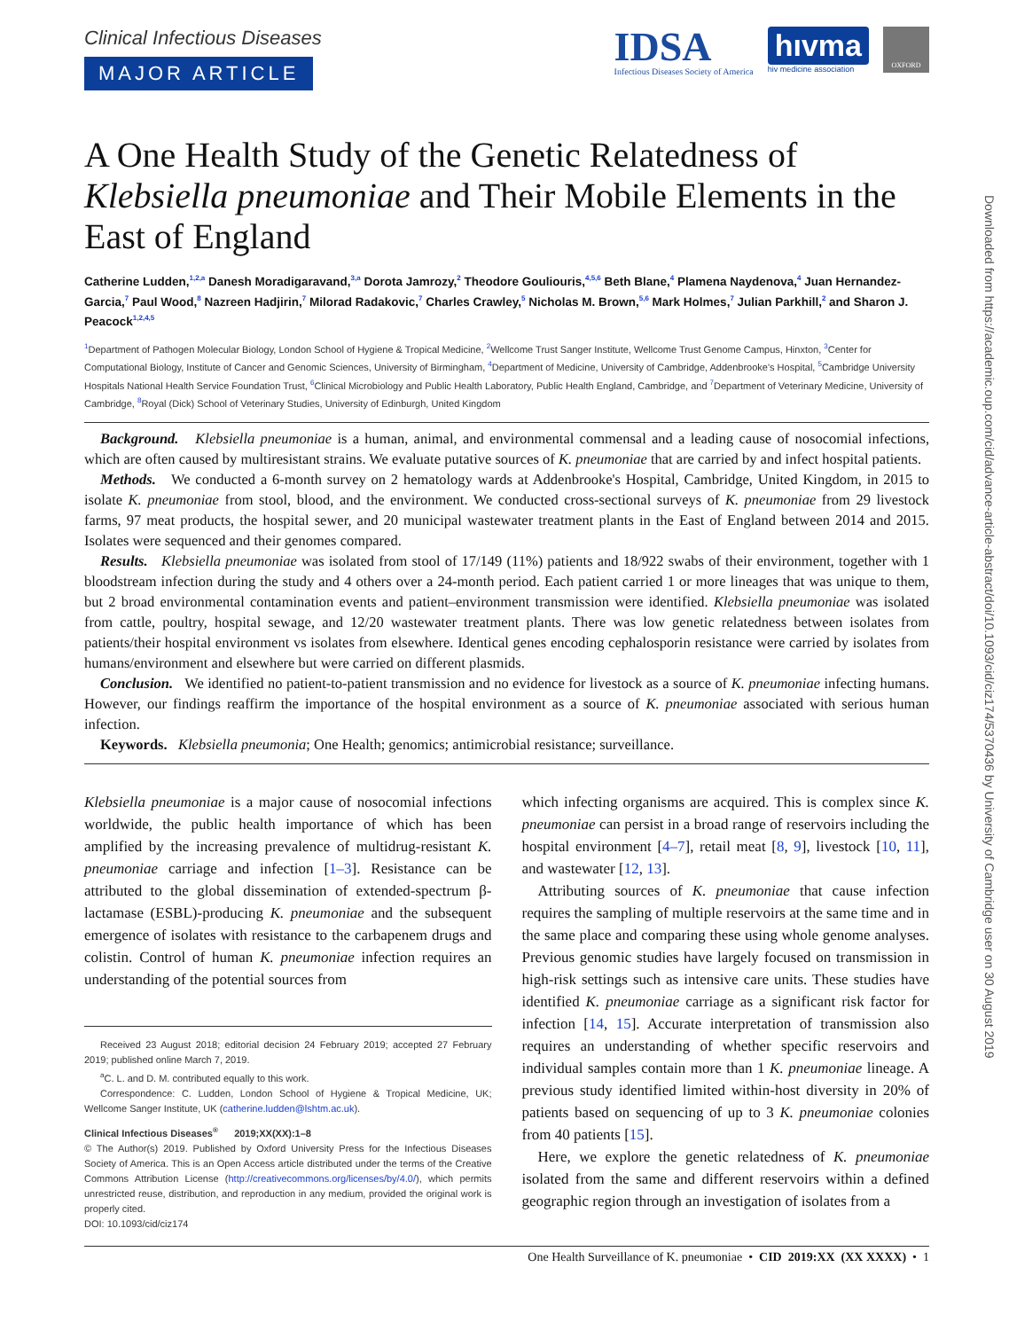Clinical Infectious Diseases
MAJOR ARTICLE
IDSA
Infectious Diseases Society of America
hıvma
hiv medicine association
OXFORD
A One Health Study of the Genetic Relatedness of Klebsiella pneumoniae and Their Mobile Elements in the East of England
Catherine Ludden,<sup>1,2,a</sup> Danesh Moradigaravand,<sup>3,a</sup> Dorota Jamrozy,<sup>2</sup> Theodore Gouliouris,<sup>4,5,6</sup> Beth Blane,<sup>4</sup> Plamena Naydenova,<sup>4</sup> Juan Hernandez-Garcia,<sup>7</sup> Paul Wood,<sup>8</sup> Nazreen Hadjirin,<sup>7</sup> Milorad Radakovic,<sup>7</sup> Charles Crawley,<sup>5</sup> Nicholas M. Brown,<sup>5,6</sup> Mark Holmes,<sup>7</sup> Julian Parkhill,<sup>2</sup> and Sharon J. Peacock<sup>1,2,4,5</sup>
<sup>1</sup> Department of Pathogen Molecular Biology, London School of Hygiene & Tropical Medicine, <sup>2</sup>Wellcome Trust Sanger Institute, Wellcome Trust Genome Campus, Hinxton, <sup>3</sup>Center for Computational Biology, Institute of Cancer and Genomic Sciences, University of Birmingham, <sup>4</sup>Department of Medicine, University of Cambridge, Addenbrooke's Hospital, <sup>5</sup>Cambridge University Hospitals National Health Service Foundation Trust, <sup>6</sup>Clinical Microbiology and Public Health Laboratory, Public Health England, Cambridge, and <sup>7</sup>Department of Veterinary Medicine, University of Cambridge, <sup>8</sup>Royal (Dick) School of Veterinary Studies, University of Edinburgh, United Kingdom
Background. Klebsiella pneumoniae is a human, animal, and environmental commensal and a leading cause of nosocomial infections, which are often caused by multiresistant strains. We evaluate putative sources of K. pneumoniae that are carried by and infect hospital patients.
Methods. We conducted a 6-month survey on 2 hematology wards at Addenbrooke's Hospital, Cambridge, United Kingdom, in 2015 to isolate K. pneumoniae from stool, blood, and the environment. We conducted cross-sectional surveys of K. pneumoniae from 29 livestock farms, 97 meat products, the hospital sewer, and 20 municipal wastewater treatment plants in the East of England between 2014 and 2015. Isolates were sequenced and their genomes compared.
Results. Klebsiella pneumoniae was isolated from stool of 17/149 (11%) patients and 18/922 swabs of their environment, together with 1 bloodstream infection during the study and 4 others over a 24-month period. Each patient carried 1 or more lineages that was unique to them, but 2 broad environmental contamination events and patient–environment transmission were identified. Klebsiella pneumoniae was isolated from cattle, poultry, hospital sewage, and 12/20 wastewater treatment plants. There was low genetic relatedness between isolates from patients/their hospital environment vs isolates from elsewhere. Identical genes encoding cephalosporin resistance were carried by isolates from humans/environment and elsewhere but were carried on different plasmids.
Conclusion. We identified no patient-to-patient transmission and no evidence for livestock as a source of K. pneumoniae infecting humans. However, our findings reaffirm the importance of the hospital environment as a source of K. pneumoniae associated with serious human infection.
Keywords. Klebsiella pneumonia; One Health; genomics; antimicrobial resistance; surveillance.
Klebsiella pneumoniae is a major cause of nosocomial infections worldwide, the public health importance of which has been amplified by the increasing prevalence of multidrug-resistant K. pneumoniae carriage and infection [1–3]. Resistance can be attributed to the global dissemination of extended-spectrum β-lactamase (ESBL)-producing K. pneumoniae and the subsequent emergence of isolates with resistance to the carbapenem drugs and colistin. Control of human K. pneumoniae infection requires an understanding of the potential sources from
Received 23 August 2018; editorial decision 24 February 2019; accepted 27 February 2019; published online March 7, 2019.
<sup>a</sup> C. L. and D. M. contributed equally to this work.
Correspondence: C. Ludden, London School of Hygiene & Tropical Medicine, UK; Wellcome Sanger Institute, UK (catherine.ludden@lshtm.ac.uk).
Clinical Infectious Diseases<sup>®</sup> 2019;XX(XX):1–8
© The Author(s) 2019. Published by Oxford University Press for the Infectious Diseases Society of America. This is an Open Access article distributed under the terms of the Creative Commons Attribution License (http://creativecommons.org/licenses/by/4.0/), which permits unrestricted reuse, distribution, and reproduction in any medium, provided the original work is properly cited.
DOI: 10.1093/cid/ciz174
which infecting organisms are acquired. This is complex since K. pneumoniae can persist in a broad range of reservoirs including the hospital environment [4–7], retail meat [8, 9], livestock [10, 11], and wastewater [12, 13].
Attributing sources of K. pneumoniae that cause infection requires the sampling of multiple reservoirs at the same time and in the same place and comparing these using whole genome analyses. Previous genomic studies have largely focused on transmission in high-risk settings such as intensive care units. These studies have identified K. pneumoniae carriage as a significant risk factor for infection [14, 15]. Accurate interpretation of transmission also requires an understanding of whether specific reservoirs and individual samples contain more than 1 K. pneumoniae lineage. A previous study identified limited within-host diversity in 20% of patients based on sequencing of up to 3 K. pneumoniae colonies from 40 patients [15].
Here, we explore the genetic relatedness of K. pneumoniae isolated from the same and different reservoirs within a defined geographic region through an investigation of isolates from a
One Health Surveillance of K. pneumoniae • CID 2019:XX (XX XXXX) • 1
Downloaded from https://academic.oup.com/cid/advance-article-abstract/doi/10.1093/cid/ciz174/5370436 by University of Cambridge user on 30 August 2019